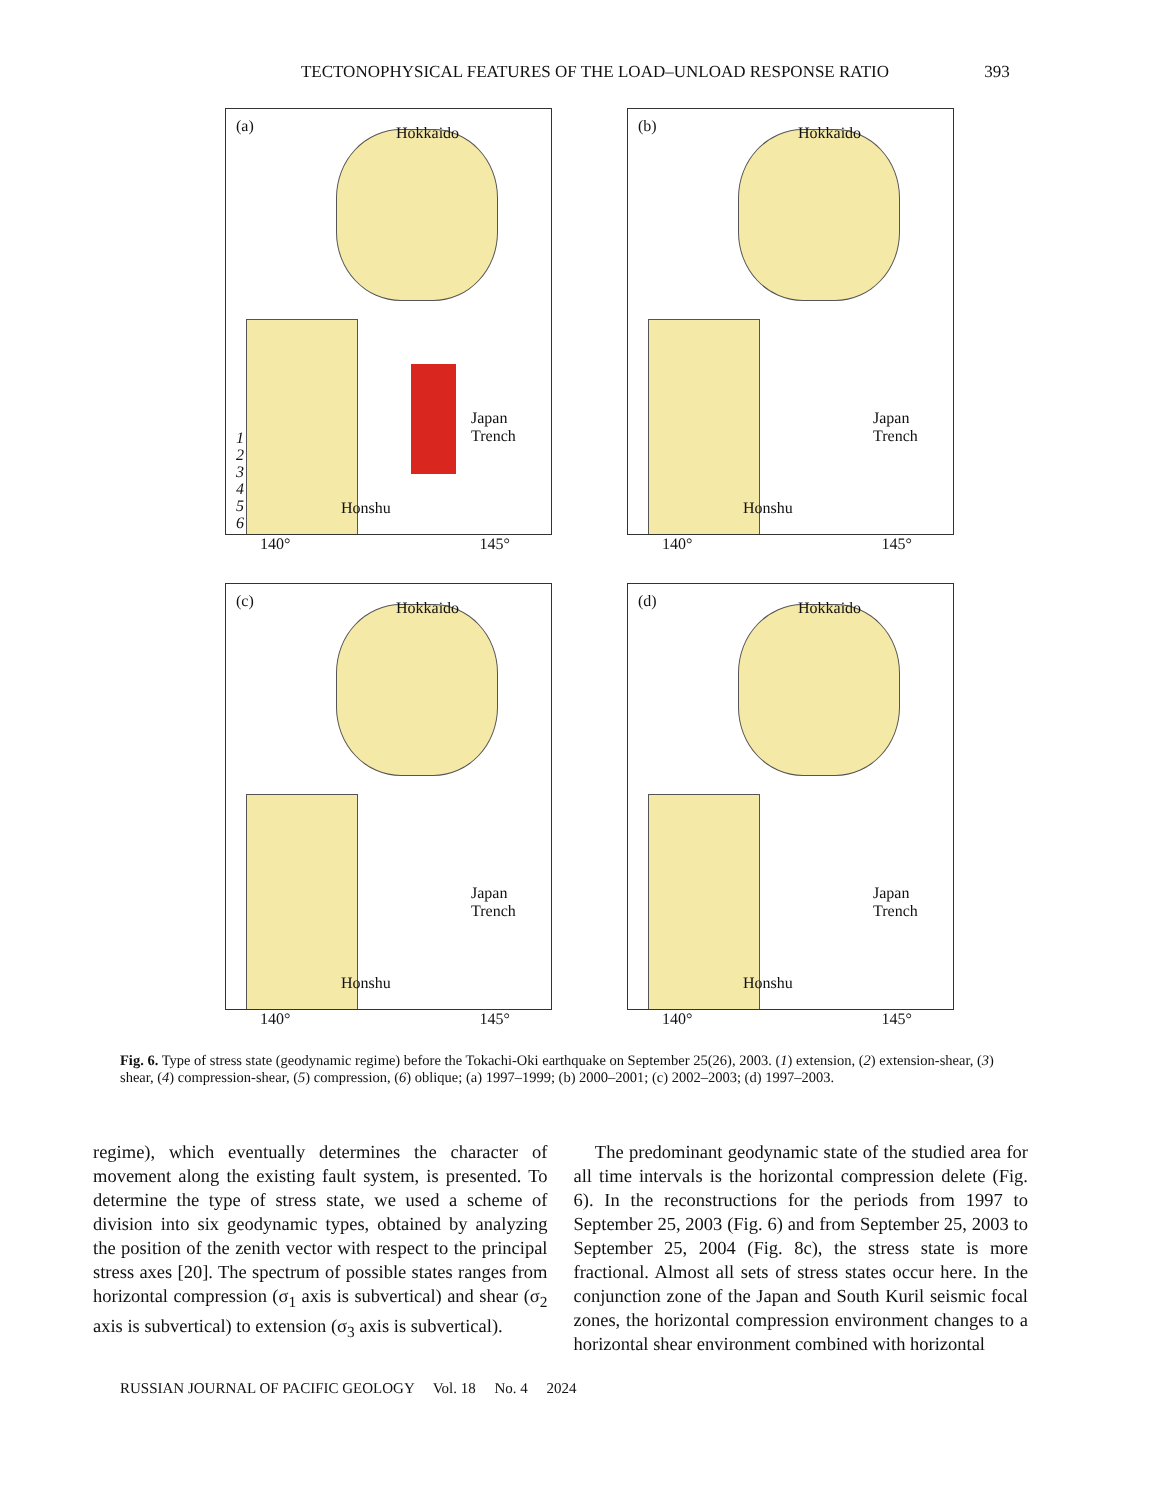TECTONOPHYSICAL FEATURES OF THE LOAD–UNLOAD RESPONSE RATIO 393
(a) Hokkaido
Honshu
Japan Trench
1
2
3
4
5
6
140° 145°
(b) Hokkaido
Honshu
Japan Trench
140° 145°
(c) Hokkaido
Honshu
Japan Trench
140° 145°
(d) Hokkaido
Honshu
Japan Trench
140° 145°
Fig. 6. Type of stress state (geodynamic regime) before the Tokachi-Oki earthquake on September 25(26), 2003. (1) extension, (2) extension-shear, (3) shear, (4) compression-shear, (5) compression, (6) oblique; (a) 1997–1999; (b) 2000–2001; (c) 2002–2003; (d) 1997–2003.
regime), which eventually determines the character of movement along the existing fault system, is presented. To determine the type of stress state, we used a scheme of division into six geodynamic types, obtained by analyzing the position of the zenith vector with respect to the principal stress axes [20]. The spectrum of possible states ranges from horizontal compression (σ<sub>1</sub> axis is subvertical) and shear (σ<sub>2</sub> axis is subvertical) to extension (σ<sub>3</sub> axis is subvertical).
The predominant geodynamic state of the studied area for all time intervals is the horizontal compression delete (Fig. 6). In the reconstructions for the periods from 1997 to September 25, 2003 (Fig. 6) and from September 25, 2003 to September 25, 2004 (Fig. 8c), the stress state is more fractional. Almost all sets of stress states occur here. In the conjunction zone of the Japan and South Kuril seismic focal zones, the horizontal compression environment changes to a horizontal shear environment combined with horizontal
RUSSIAN JOURNAL OF PACIFIC GEOLOGY Vol. 18 No. 4 2024